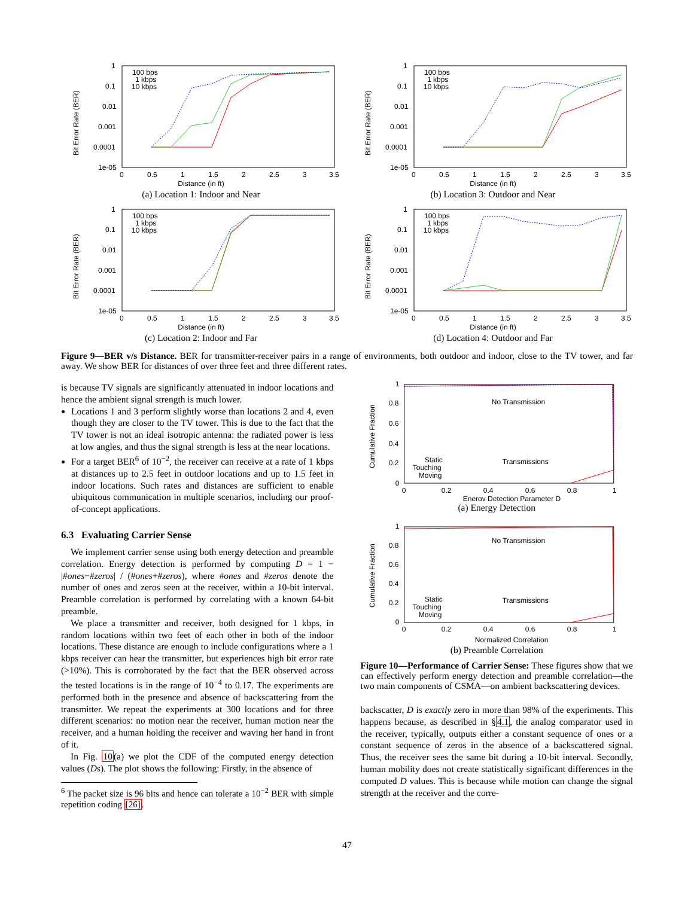100 bps
1 kbps
10 kbps
1
0.1
0.01
0.001
0.0001
1e-05
0
0.5
1
1.5
2
2.5
3
3.5
Bit Error Rate (BER)
Distance (in ft)
(a) Location 1: Indoor and Near
100 bps
1 kbps
10 kbps
1
0.1
0.01
0.001
0.0001
1e-05
0
0.5
1
1.5
2
2.5
3
3.5
Bit Error Rate (BER)
Distance (in ft)
(b) Location 3: Outdoor and Near
100 bps
1 kbps
10 kbps
1
0.1
0.01
0.001
0.0001
1e-05
0
0.5
1
1.5
2
2.5
3
3.5
Bit Error Rate (BER)
Distance (in ft)
(c) Location 2: Indoor and Far
100 bps
1 kbps
10 kbps
1
0.1
0.01
0.001
0.0001
1e-05
0
0.5
1
1.5
2
2.5
3
3.5
Bit Error Rate (BER)
Distance (in ft)
(d) Location 4: Outdoor and Far
Figure 9—BER v/s Distance. BER for transmitter-receiver pairs in a range of environments, both outdoor and indoor, close to the TV tower, and far away. We show BER for distances of over three feet and three different rates.
is because TV signals are significantly attenuated in indoor locations and hence the ambient signal strength is much lower.
Locations 1 and 3 perform slightly worse than locations 2 and 4, even though they are closer to the TV tower. This is due to the fact that the TV tower is not an ideal isotropic antenna: the radiated power is less at low angles, and thus the signal strength is less at the near locations.
For a target BER<sup>6</sup> of 10<sup>−2</sup>, the receiver can receive at a rate of 1 kbps at distances up to 2.5 feet in outdoor locations and up to 1.5 feet in indoor locations. Such rates and distances are sufficient to enable ubiquitous communication in multiple scenarios, including our proof-of-concept applications.
6.3 Evaluating Carrier Sense
We implement carrier sense using both energy detection and preamble correlation. Energy detection is performed by computing D = 1 − |#ones−#zeros| / (#ones+#zeros), where #ones and #zeros denote the number of ones and zeros seen at the receiver, within a 10-bit interval. Preamble correlation is performed by correlating with a known 64-bit preamble.
We place a transmitter and receiver, both designed for 1 kbps, in random locations within two feet of each other in both of the indoor locations. These distance are enough to include configurations where a 1 kbps receiver can hear the transmitter, but experiences high bit error rate (>10%). This is corroborated by the fact that the BER observed across the tested locations is in the range of 10<sup>−4</sup> to 0.17. The experiments are performed both in the presence and absence of backscattering from the transmitter. We repeat the experiments at 300 locations and for three different scenarios: no motion near the receiver, human motion near the receiver, and a human holding the receiver and waving her hand in front of it.
In Fig. 10(a) we plot the CDF of the computed energy detection values (Ds). The plot shows the following: Firstly, in the absence of
<sup>6</sup> The packet size is 96 bits and hence can tolerate a 10<sup>−2</sup> BER with simple repetition coding [26].
No Transmission
Transmissions
Static
Touching
Moving
1
0.8
0.6
0.4
0.2
0
0
0.2
0.4
0.6
0.8
1
Energy Detection Parameter D
Cumulative Fraction
(a) Energy Detection
No Transmission
Transmissions
Static
Touching
Moving
1
0.8
0.6
0.4
0.2
0
0
0.2
0.4
0.6
0.8
1
Normalized Correlation
Cumulative Fraction
(b) Preamble Correlation
Figure 10—Performance of Carrier Sense: These figures show that we can effectively perform energy detection and preamble correlation—the two main components of CSMA—on ambient backscattering devices.
backscatter, D is exactly zero in more than 98% of the experiments. This happens because, as described in §4.1, the analog comparator used in the receiver, typically, outputs either a constant sequence of ones or a constant sequence of zeros in the absence of a backscattered signal. Thus, the receiver sees the same bit during a 10-bit interval. Secondly, human mobility does not create statistically significant differences in the computed D values. This is because while motion can change the signal strength at the receiver and the corre-
47